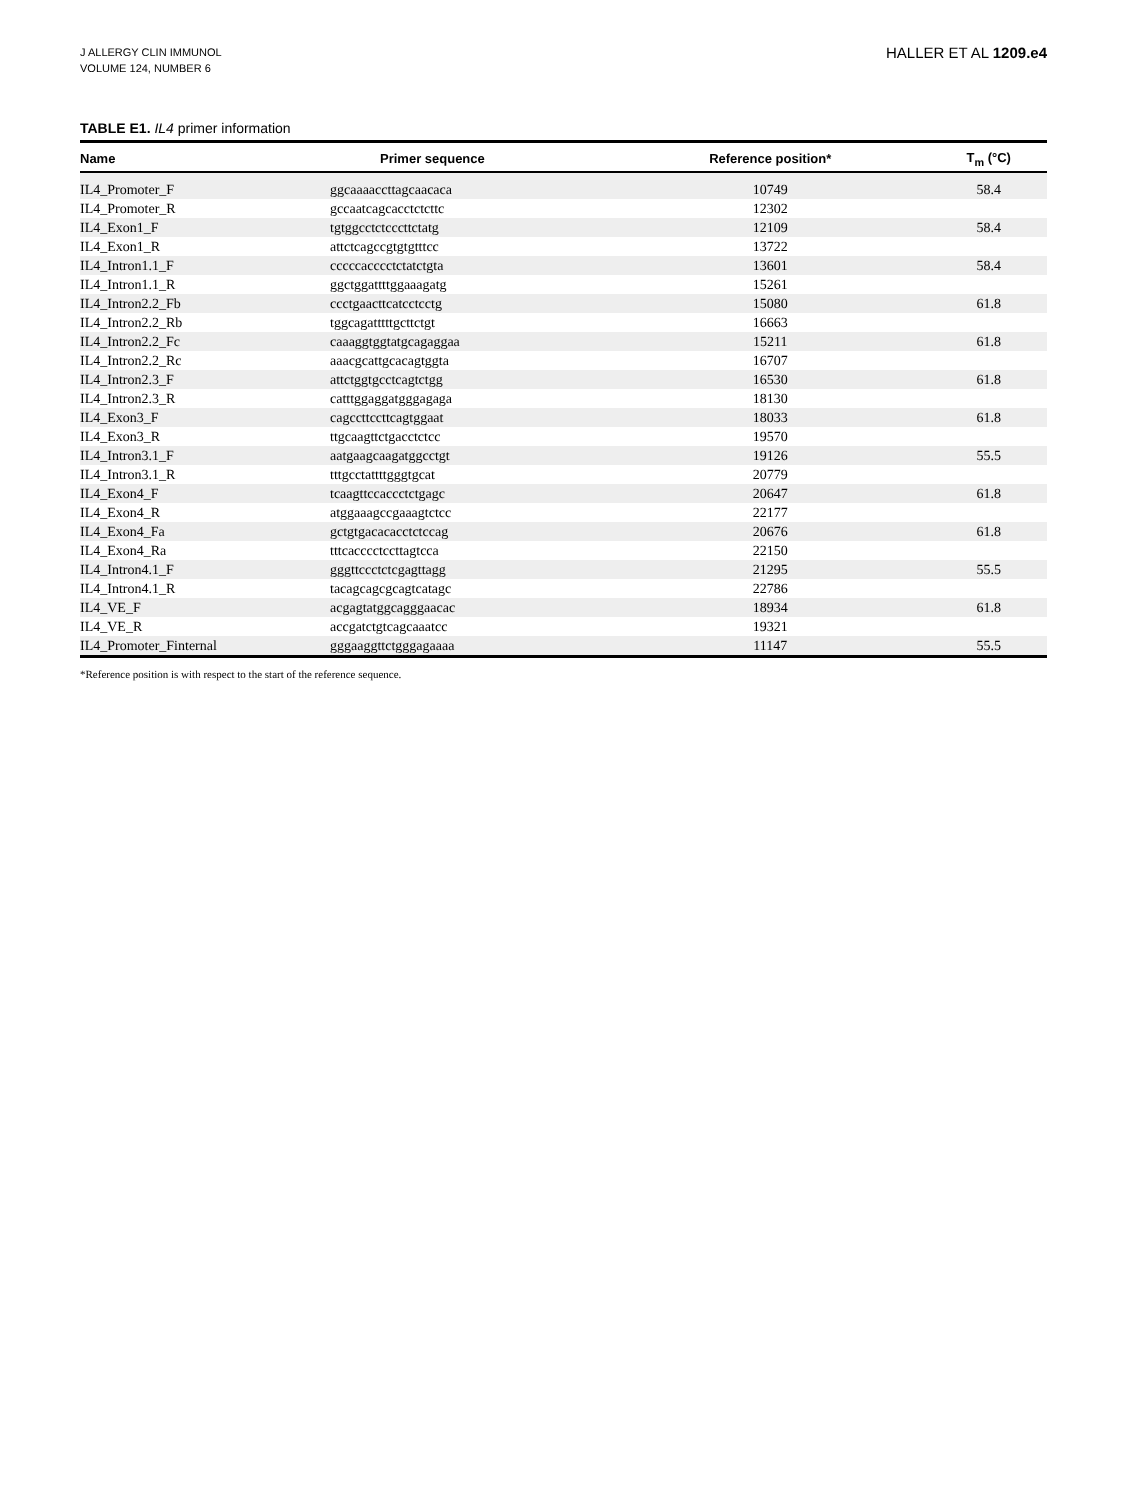J ALLERGY CLIN IMMUNOL
VOLUME 124, NUMBER 6
HALLER ET AL 1209.e4
TABLE E1. IL4 primer information
| Name | Primer sequence | Reference position* | T<sub>m</sub> (°C) |
| --- | --- | --- | --- |
| IL4_Promoter_F | ggcaaaaccttagcaacaca | 10749 | 58.4 |
| IL4_Promoter_R | gccaatcagcacctctcttc | 12302 | |
| IL4_Exon1_F | tgtggcctctcccttctatg | 12109 | 58.4 |
| IL4_Exon1_R | attctcagccgtgtgtttcc | 13722 | |
| IL4_Intron1.1_F | cccccacccctctatctgta | 13601 | 58.4 |
| IL4_Intron1.1_R | ggctggattttggaaagatg | 15261 | |
| IL4_Intron2.2_Fb | ccctgaacttcatcctcctg | 15080 | 61.8 |
| IL4_Intron2.2_Rb | tggcagatttttgcttctgt | 16663 | |
| IL4_Intron2.2_Fc | caaaggtggtatgcagaggaa | 15211 | 61.8 |
| IL4_Intron2.2_Rc | aaacgcattgcacagtggta | 16707 | |
| IL4_Intron2.3_F | attctggtgcctcagtctgg | 16530 | 61.8 |
| IL4_Intron2.3_R | catttggaggatgggagaga | 18130 | |
| IL4_Exon3_F | cagccttccttcagtggaat | 18033 | 61.8 |
| IL4_Exon3_R | ttgcaagttctgacctctcc | 19570 | |
| IL4_Intron3.1_F | aatgaagcaagatggcctgt | 19126 | 55.5 |
| IL4_Intron3.1_R | tttgcctattttgggtgcat | 20779 | |
| IL4_Exon4_F | tcaagttccaccctctgagc | 20647 | 61.8 |
| IL4_Exon4_R | atggaaagccgaaagtctcc | 22177 | |
| IL4_Exon4_Fa | gctgtgacacacctctccag | 20676 | 61.8 |
| IL4_Exon4_Ra | tttcacccctccttagtcca | 22150 | |
| IL4_Intron4.1_F | gggttccctctcgagttagg | 21295 | 55.5 |
| IL4_Intron4.1_R | tacagcagcgcagtcatagc | 22786 | |
| IL4_VE_F | acgagtatggcagggaacac | 18934 | 61.8 |
| IL4_VE_R | accgatctgtcagcaaatcc | 19321 | |
| IL4_Promoter_Finternal | gggaaggttctgggagaaaa | 11147 | 55.5 |
*Reference position is with respect to the start of the reference sequence.